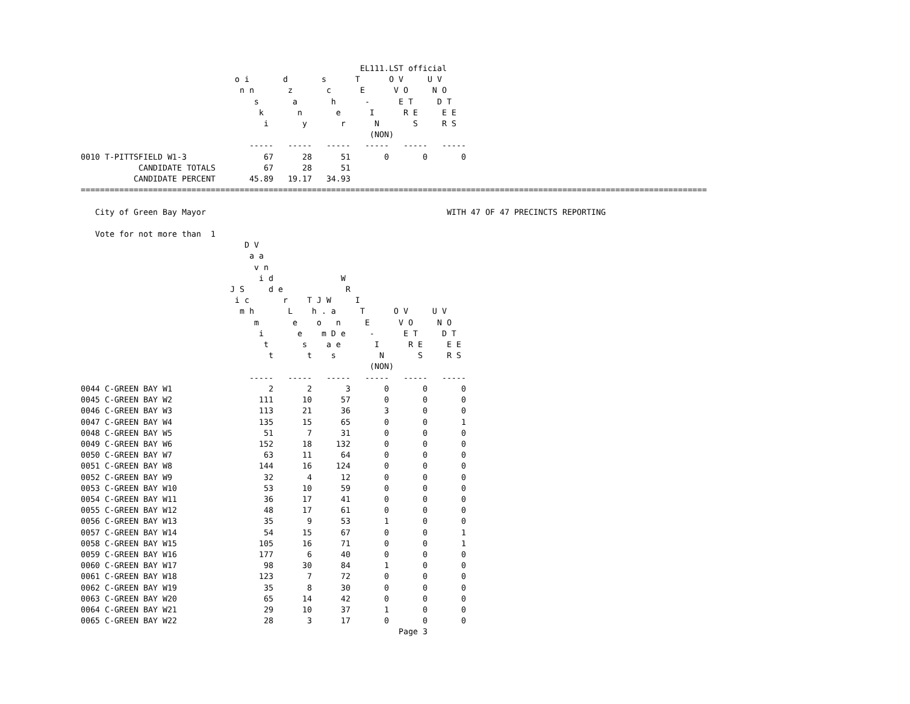EL111.LST official
                                o i       d       s      T      O V     U V
                                 n n       z       c      E      V O     N O
                                    s       a       h      -      E T     D T
                                     k       n       e      I      R E     E E
                                      i       y       r      N       S     R S
                                                            (NON)
                                   -----   -----   -----   -----   -----   -----
0010 T-PITTSFIELD W1-3                67      28      51       0       0       0
            CANDIDATE TOTALS          67      28      51
           CANDIDATE PERCENT       45.89   19.17   34.93
==================================================================================================================================

   City of Green Bay Mayor                                                  WITH 47 OF 47 PRECINCTS REPORTING

   Vote for not more than  1
                                  D V
                                   a a
                                    v n
                                     i d              W
                               J S     d e             R
                                i c       r    T J W     I
                                 m h       L    h . a     T      O V     U V
                                    m       e    o   n     E      V O     N O
                                     i       e    m D e     -      E T     D T
                                      t       s    a e       I      R E     E E
                                       t       t    s         N       S     R S
                                                            (NON)
                                   -----   -----   -----   -----   -----   -----
0044 C-GREEN BAY W1                    2       2       3       0       0       0
0045 C-GREEN BAY W2                  111      10      57       0       0       0
0046 C-GREEN BAY W3                  113      21      36       3       0       0
0047 C-GREEN BAY W4                  135      15      65       0       0       1
0048 C-GREEN BAY W5                   51       7      31       0       0       0
0049 C-GREEN BAY W6                  152      18     132       0       0       0
0050 C-GREEN BAY W7                   63      11      64       0       0       0
0051 C-GREEN BAY W8                  144      16     124       0       0       0
0052 C-GREEN BAY W9                   32       4      12       0       0       0
0053 C-GREEN BAY W10                  53      10      59       0       0       0
0054 C-GREEN BAY W11                  36      17      41       0       0       0
0055 C-GREEN BAY W12                  48      17      61       0       0       0
0056 C-GREEN BAY W13                  35       9      53       1       0       0
0057 C-GREEN BAY W14                  54      15      67       0       0       1
0058 C-GREEN BAY W15                 105      16      71       0       0       1
0059 C-GREEN BAY W16                 177       6      40       0       0       0
0060 C-GREEN BAY W17                  98      30      84       1       0       0
0061 C-GREEN BAY W18                 123       7      72       0       0       0
0062 C-GREEN BAY W19                  35       8      30       0       0       0
0063 C-GREEN BAY W20                  65      14      42       0       0       0
0064 C-GREEN BAY W21                  29      10      37       1       0       0
0065 C-GREEN BAY W22                  28       3      17       0       0       0
                                                                  Page 3